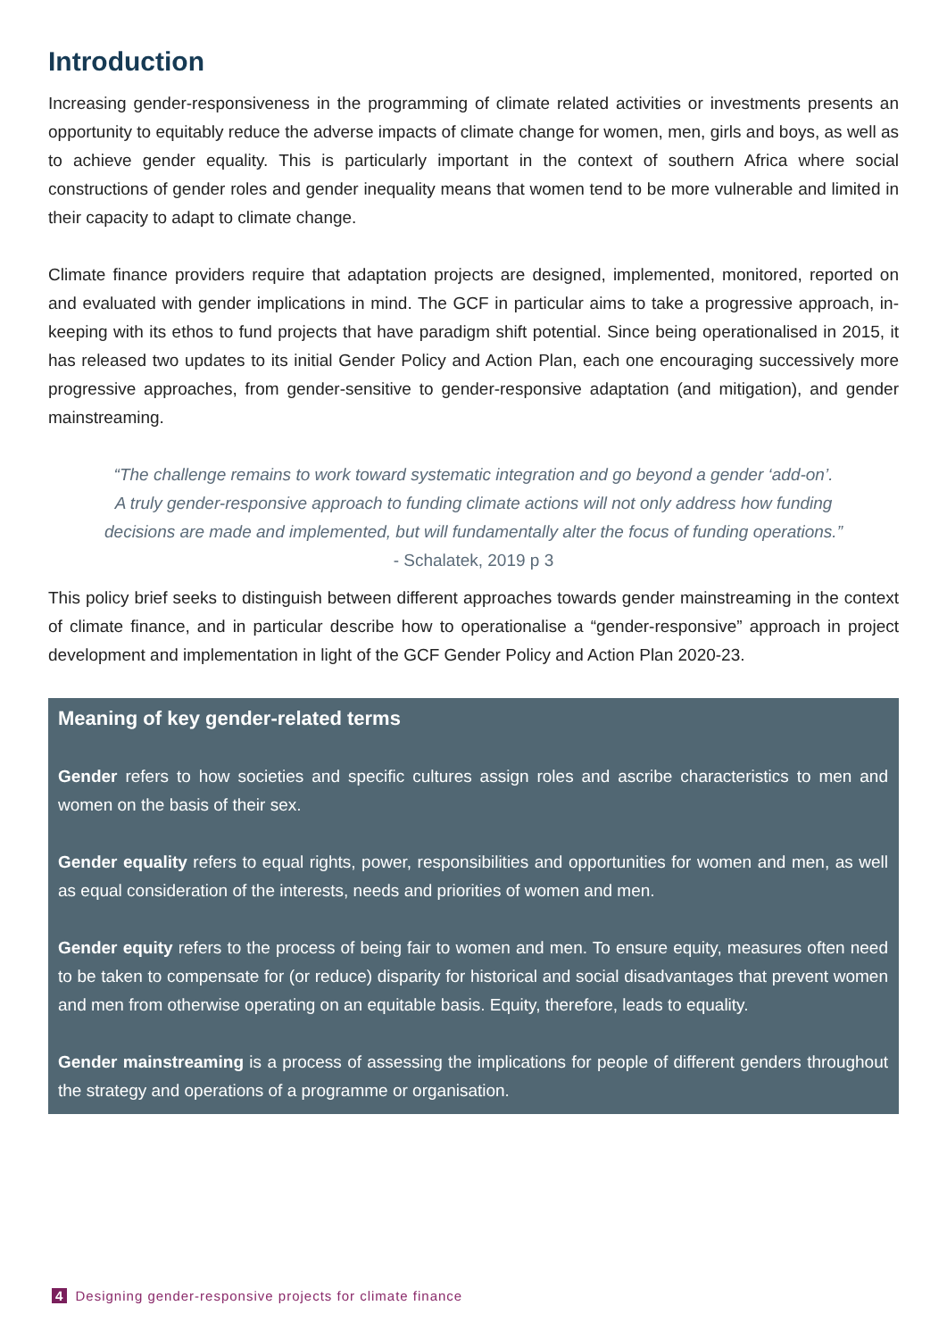Introduction
Increasing gender-responsiveness in the programming of climate related activities or investments presents an opportunity to equitably reduce the adverse impacts of climate change for women, men, girls and boys, as well as to achieve gender equality. This is particularly important in the context of southern Africa where social constructions of gender roles and gender inequality means that women tend to be more vulnerable and limited in their capacity to adapt to climate change.
Climate finance providers require that adaptation projects are designed, implemented, monitored, reported on and evaluated with gender implications in mind. The GCF in particular aims to take a progressive approach, in-keeping with its ethos to fund projects that have paradigm shift potential. Since being operationalised in 2015, it has released two updates to its initial Gender Policy and Action Plan, each one encouraging successively more progressive approaches, from gender-sensitive to gender-responsive adaptation (and mitigation), and gender mainstreaming.
“The challenge remains to work toward systematic integration and go beyond a gender ‘add-on’.
A truly gender-responsive approach to funding climate actions will not only address how funding
decisions are made and implemented, but will fundamentally alter the focus of funding operations.”
- Schalatek, 2019 p 3
This policy brief seeks to distinguish between different approaches towards gender mainstreaming in the context of climate finance, and in particular describe how to operationalise a “gender-responsive” approach in project development and implementation in light of the GCF Gender Policy and Action Plan 2020-23.
Meaning of key gender-related terms
Gender refers to how societies and specific cultures assign roles and ascribe characteristics to men and women on the basis of their sex.
Gender equality refers to equal rights, power, responsibilities and opportunities for women and men, as well as equal consideration of the interests, needs and priorities of women and men.
Gender equity refers to the process of being fair to women and men. To ensure equity, measures often need to be taken to compensate for (or reduce) disparity for historical and social disadvantages that prevent women and men from otherwise operating on an equitable basis. Equity, therefore, leads to equality.
Gender mainstreaming is a process of assessing the implications for people of different genders throughout the strategy and operations of a programme or organisation.
4 Designing gender-responsive projects for climate finance